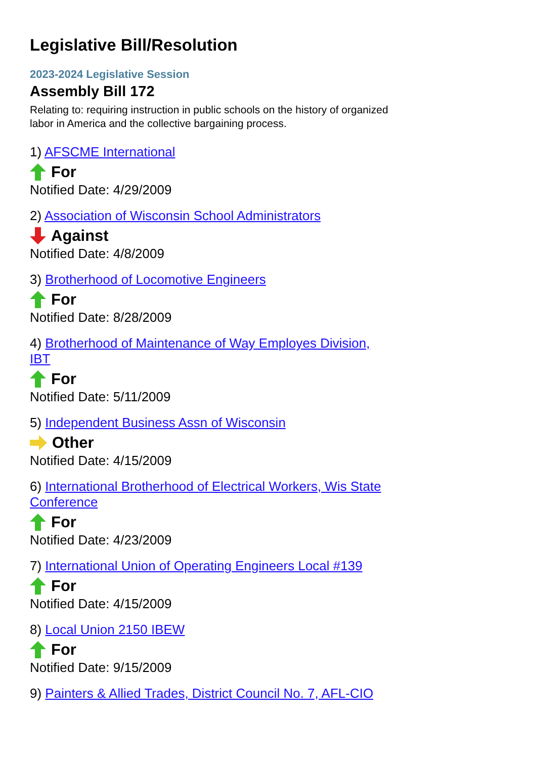Legislative Bill/Resolution
2023-2024 Legislative Session
Assembly Bill 172
Relating to: requiring instruction in public schools on the history of organized labor in America and the collective bargaining process.
1) AFSCME International
For
Notified Date: 4/29/2009
2) Association of Wisconsin School Administrators
Against
Notified Date: 4/8/2009
3) Brotherhood of Locomotive Engineers
For
Notified Date: 8/28/2009
4) Brotherhood of Maintenance of Way Employes Division, IBT
For
Notified Date: 5/11/2009
5) Independent Business Assn of Wisconsin
Other
Notified Date: 4/15/2009
6) International Brotherhood of Electrical Workers, Wis State Conference
For
Notified Date: 4/23/2009
7) International Union of Operating Engineers Local #139
For
Notified Date: 4/15/2009
8) Local Union 2150 IBEW
For
Notified Date: 9/15/2009
9) Painters & Allied Trades, District Council No. 7, AFL-CIO